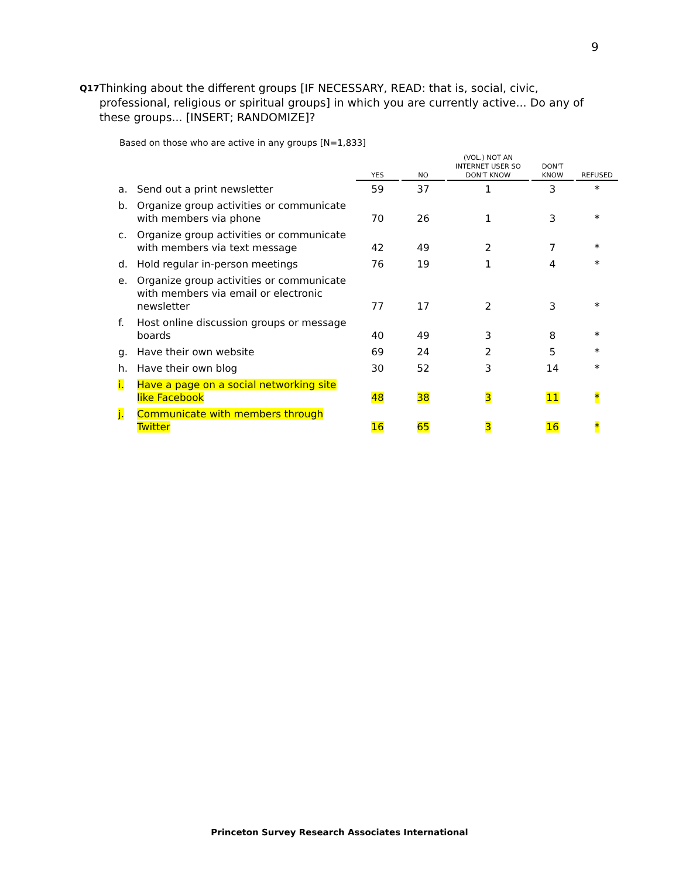9
Q17
Thinking about the different groups [IF NECESSARY, READ: that is, social, civic, professional, religious or spiritual groups] in which you are currently active... Do any of these groups... [INSERT; RANDOMIZE]?
Based on those who are active in any groups [N=1,833]
| | | YES | NO | (VOL.) NOT AN INTERNET USER SO DON'T KNOW | DON'T KNOW | REFUSED |
| --- | --- | --- | --- | --- | --- | --- |
| a. | Send out a print newsletter | 59 | 37 | 1 | 3 | * |
| b. | Organize group activities or communicate with members via phone | 70 | 26 | 1 | 3 | * |
| c. | Organize group activities or communicate with members via text message | 42 | 49 | 2 | 7 | * |
| d. | Hold regular in-person meetings | 76 | 19 | 1 | 4 | * |
| e. | Organize group activities or communicate with members via email or electronic newsletter | 77 | 17 | 2 | 3 | * |
| f. | Host online discussion groups or message boards | 40 | 49 | 3 | 8 | * |
| g. | Have their own website | 69 | 24 | 2 | 5 | * |
| h. | Have their own blog | 30 | 52 | 3 | 14 | * |
| i. | Have a page on a social networking site like Facebook | 48 | 38 | 3 | 11 | * |
| j. | Communicate with members through Twitter | 16 | 65 | 3 | 16 | * |
Princeton Survey Research Associates International